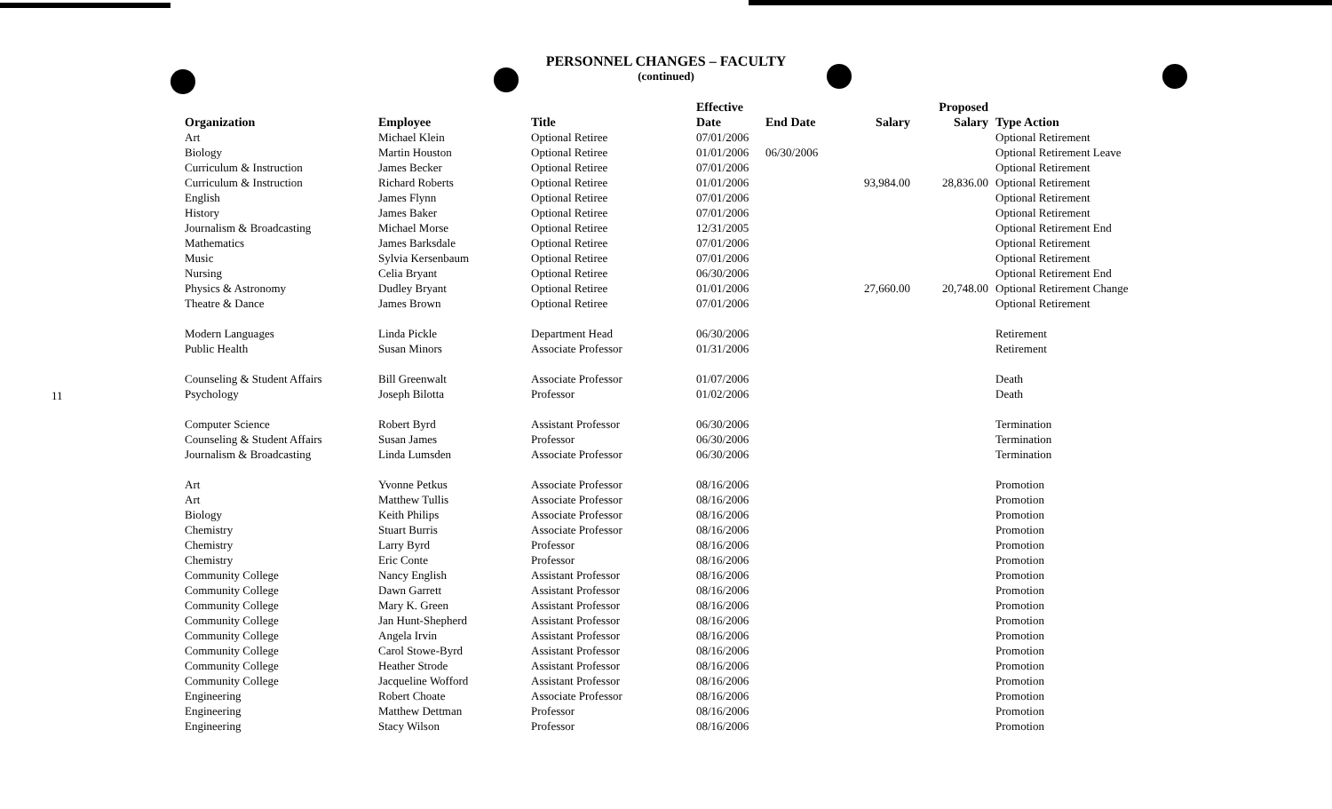PERSONNEL CHANGES – FACULTY
(continued)
11
| Organization | Employee | Title | Effective Date | End Date | Salary | Proposed Salary | Type Action |
| --- | --- | --- | --- | --- | --- | --- | --- |
| Art | Michael Klein | Optional Retiree | 07/01/2006 | | | | Optional Retirement |
| Biology | Martin Houston | Optional Retiree | 01/01/2006 | 06/30/2006 | | | Optional Retirement Leave |
| Curriculum & Instruction | James Becker | Optional Retiree | 07/01/2006 | | | | Optional Retirement |
| Curriculum & Instruction | Richard Roberts | Optional Retiree | 01/01/2006 | | 93,984.00 | 28,836.00 | Optional Retirement |
| English | James Flynn | Optional Retiree | 07/01/2006 | | | | Optional Retirement |
| History | James Baker | Optional Retiree | 07/01/2006 | | | | Optional Retirement |
| Journalism & Broadcasting | Michael Morse | Optional Retiree | 12/31/2005 | | | | Optional Retirement End |
| Mathematics | James Barksdale | Optional Retiree | 07/01/2006 | | | | Optional Retirement |
| Music | Sylvia Kersenbaum | Optional Retiree | 07/01/2006 | | | | Optional Retirement |
| Nursing | Celia Bryant | Optional Retiree | 06/30/2006 | | | | Optional Retirement End |
| Physics & Astronomy | Dudley Bryant | Optional Retiree | 01/01/2006 | | 27,660.00 | 20,748.00 | Optional Retirement Change |
| Theatre & Dance | James Brown | Optional Retiree | 07/01/2006 | | | | Optional Retirement |
| Modern Languages | Linda Pickle | Department Head | 06/30/2006 | | | | Retirement |
| Public Health | Susan Minors | Associate Professor | 01/31/2006 | | | | Retirement |
| Counseling & Student Affairs | Bill Greenwalt | Associate Professor | 01/07/2006 | | | | Death |
| Psychology | Joseph Bilotta | Professor | 01/02/2006 | | | | Death |
| Computer Science | Robert Byrd | Assistant Professor | 06/30/2006 | | | | Termination |
| Counseling & Student Affairs | Susan James | Professor | 06/30/2006 | | | | Termination |
| Journalism & Broadcasting | Linda Lumsden | Associate Professor | 06/30/2006 | | | | Termination |
| Art | Yvonne Petkus | Associate Professor | 08/16/2006 | | | | Promotion |
| Art | Matthew Tullis | Associate Professor | 08/16/2006 | | | | Promotion |
| Biology | Keith Philips | Associate Professor | 08/16/2006 | | | | Promotion |
| Chemistry | Stuart Burris | Associate Professor | 08/16/2006 | | | | Promotion |
| Chemistry | Larry Byrd | Professor | 08/16/2006 | | | | Promotion |
| Chemistry | Eric Conte | Professor | 08/16/2006 | | | | Promotion |
| Community College | Nancy English | Assistant Professor | 08/16/2006 | | | | Promotion |
| Community College | Dawn Garrett | Assistant Professor | 08/16/2006 | | | | Promotion |
| Community College | Mary K. Green | Assistant Professor | 08/16/2006 | | | | Promotion |
| Community College | Jan Hunt-Shepherd | Assistant Professor | 08/16/2006 | | | | Promotion |
| Community College | Angela Irvin | Assistant Professor | 08/16/2006 | | | | Promotion |
| Community College | Carol Stowe-Byrd | Assistant Professor | 08/16/2006 | | | | Promotion |
| Community College | Heather Strode | Assistant Professor | 08/16/2006 | | | | Promotion |
| Community College | Jacqueline Wofford | Assistant Professor | 08/16/2006 | | | | Promotion |
| Engineering | Robert Choate | Associate Professor | 08/16/2006 | | | | Promotion |
| Engineering | Matthew Dettman | Professor | 08/16/2006 | | | | Promotion |
| Engineering | Stacy Wilson | Professor | 08/16/2006 | | | | Promotion |